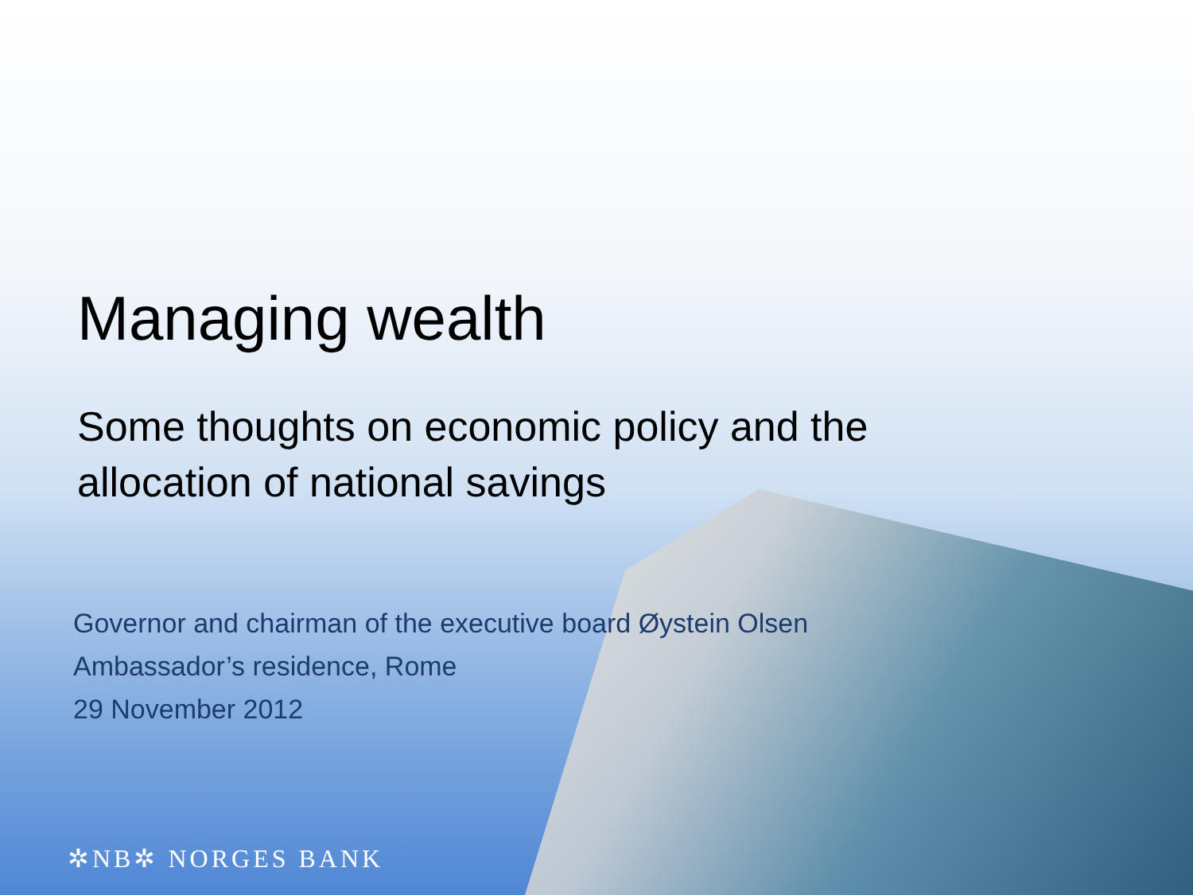Managing wealth
Some thoughts on economic policy and the
allocation of national savings
Governor and chairman of the executive board Øystein Olsen
Ambassador’s residence, Rome
29 November 2012
✲NB✲ NORGES BANK